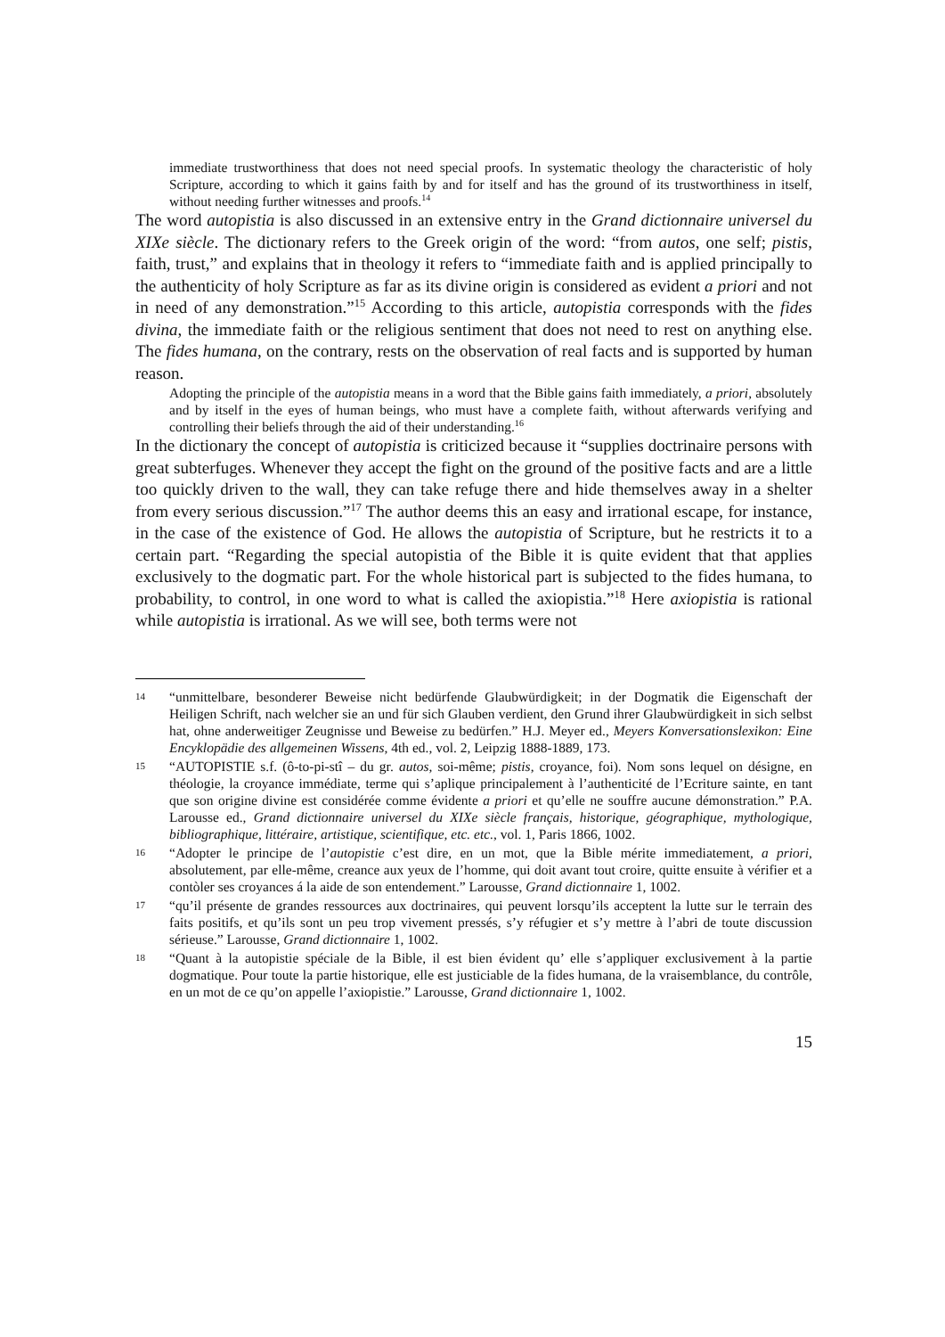immediate trustworthiness that does not need special proofs. In systematic theology the characteristic of holy Scripture, according to which it gains faith by and for itself and has the ground of its trustworthiness in itself, without needing further witnesses and proofs.<sup>14</sup>
The word autopistia is also discussed in an extensive entry in the Grand dictionnaire universel du XIXe siècle. The dictionary refers to the Greek origin of the word: “from autos, one self; pistis, faith, trust,” and explains that in theology it refers to “immediate faith and is applied principally to the authenticity of holy Scripture as far as its divine origin is considered as evident a priori and not in need of any demonstration.”<sup>15</sup> According to this article, autopistia corresponds with the fides divina, the immediate faith or the religious sentiment that does not need to rest on anything else. The fides humana, on the contrary, rests on the observation of real facts and is supported by human reason.
Adopting the principle of the autopistia means in a word that the Bible gains faith immediately, a priori, absolutely and by itself in the eyes of human beings, who must have a complete faith, without afterwards verifying and controlling their beliefs through the aid of their understanding.<sup>16</sup>
In the dictionary the concept of autopistia is criticized because it “supplies doctrinaire persons with great subterfuges. Whenever they accept the fight on the ground of the positive facts and are a little too quickly driven to the wall, they can take refuge there and hide themselves away in a shelter from every serious discussion.”<sup>17</sup> The author deems this an easy and irrational escape, for instance, in the case of the existence of God. He allows the autopistia of Scripture, but he restricts it to a certain part. “Regarding the special autopistia of the Bible it is quite evident that that applies exclusively to the dogmatic part. For the whole historical part is subjected to the fides humana, to probability, to control, in one word to what is called the axiopistia.”<sup>18</sup> Here axiopistia is rational while autopistia is irrational. As we will see, both terms were not
14 “unmittelbare, besonderer Beweise nicht bedürfende Glaubwürdigkeit; in der Dogmatik die Eigenschaft der Heiligen Schrift, nach welcher sie an und für sich Glauben verdient, den Grund ihrer Glaubwürdigkeit in sich selbst hat, ohne anderweitiger Zeugnisse und Beweise zu bedürfen.” H.J. Meyer ed., Meyers Konversationslexikon: Eine Encyklopädie des allgemeinen Wissens, 4th ed., vol. 2, Leipzig 1888-1889, 173.
15 “AUTOPISTIE s.f. (ô-to-pi-stî – du gr. autos, soi-même; pistis, croyance, foi). Nom sons lequel on désigne, en théologie, la croyance immédiate, terme qui s’aplique principalement à l’authenticité de l’Ecriture sainte, en tant que son origine divine est considérée comme évidente a priori et qu’elle ne souffre aucune démonstration.” P.A. Larousse ed., Grand dictionnaire universel du XIXe siècle français, historique, géographique, mythologique, bibliographique, littéraire, artistique, scientifique, etc. etc., vol. 1, Paris 1866, 1002.
16 “Adopter le principe de l’autopistie c’est dire, en un mot, que la Bible mérite immediatement, a priori, absolutement, par elle-même, creance aux yeux de l’homme, qui doit avant tout croire, quitte ensuite à vérifier et a contòler ses croyances á la aide de son entendement.” Larousse, Grand dictionnaire 1, 1002.
17 “qu’il présente de grandes ressources aux doctrinaires, qui peuvent lorsqu’ils acceptent la lutte sur le terrain des faits positifs, et qu’ils sont un peu trop vivement pressés, s’y réfugier et s’y mettre à l’abri de toute discussion sérieuse.” Larousse, Grand dictionnaire 1, 1002.
18 “Quant à la autopistie spéciale de la Bible, il est bien évident qu’ elle s’appliquer exclusivement à la partie dogmatique. Pour toute la partie historique, elle est justiciable de la fides humana, de la vraisemblance, du contrôle, en un mot de ce qu’on appelle l’axiopistie.” Larousse, Grand dictionnaire 1, 1002.
15